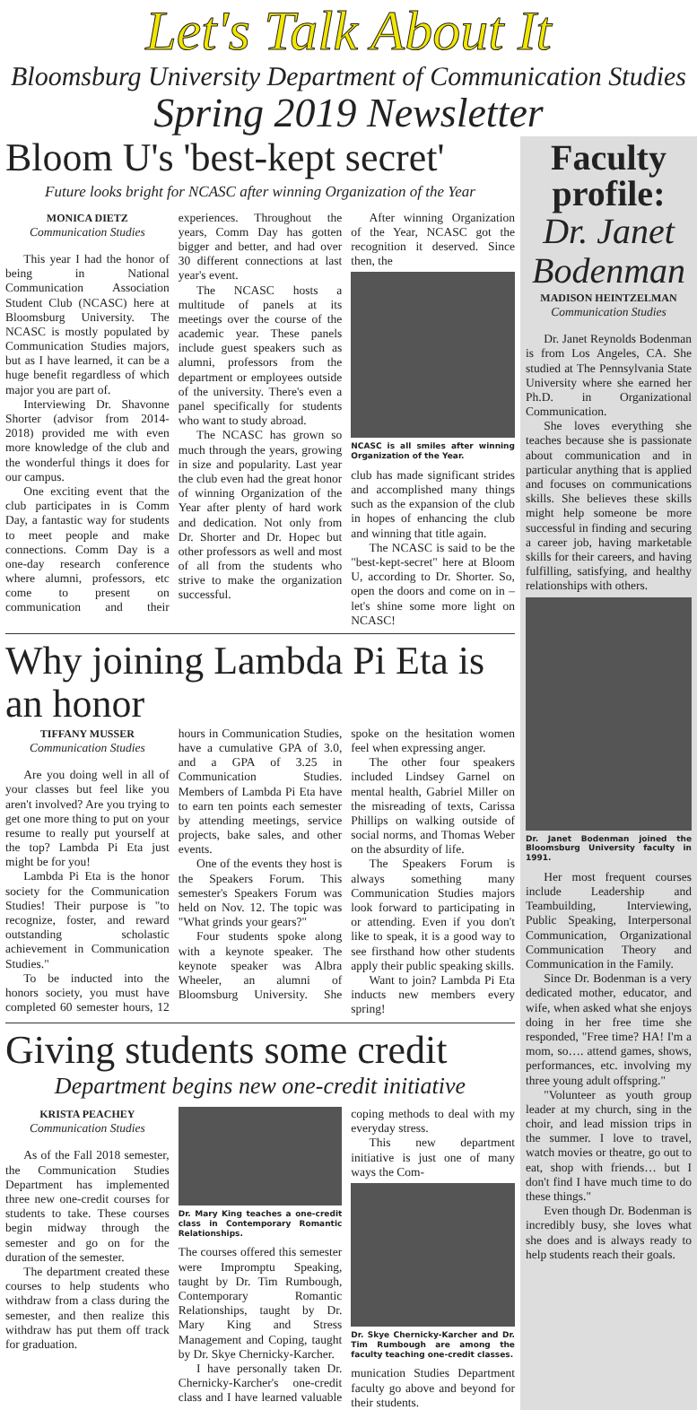Let's Talk About It
Bloomsburg University Department of Communication Studies
Spring 2019 Newsletter
Bloom U's 'best-kept secret'
Future looks bright for NCASC after winning Organization of the Year
MONICA DIETZ
Communication Studies
This year I had the honor of being in National Communication Association Student Club (NCASC) here at Bloomsburg University. The NCASC is mostly populated by Communication Studies majors, but as I have learned, it can be a huge benefit regardless of which major you are part of.
Interviewing Dr. Shavonne Shorter (advisor from 2014-2018) provided me with even more knowledge of the club and the wonderful things it does for our campus.
One exciting event that the club participates in is Comm Day, a fantastic way for students to meet people and make connections. Comm Day is a one-day research conference where alumni, professors, etc come to present on communication and their experiences. Throughout the years, Comm Day has gotten bigger and better, and had over 30 different connections at last year's event.
The NCASC hosts a multitude of panels at its meetings over the course of the academic year. These panels include guest speakers such as alumni, professors from the department or employees outside of the university. There's even a panel specifically for students who want to study abroad.
The NCASC has grown so much through the years, growing in size and popularity. Last year the club even had the great honor of winning Organization of the Year after plenty of hard work and dedication. Not only from Dr. Shorter and Dr. Hopec but other professors as well and most of all from the students who strive to make the organization successful.
After winning Organization of the Year, NCASC got the recognition it deserved. Since then, the
NCASC is all smiles after winning Organization of the Year.
club has made significant strides and accomplished many things such as the expansion of the club in hopes of enhancing the club and winning that title again.
The NCASC is said to be the "best-kept-secret" here at Bloom U, according to Dr. Shorter. So, open the doors and come on in – let's shine some more light on NCASC!
Why joining Lambda Pi Eta is an honor
TIFFANY MUSSER
Communication Studies
Are you doing well in all of your classes but feel like you aren't involved? Are you trying to get one more thing to put on your resume to really put yourself at the top? Lambda Pi Eta just might be for you!
Lambda Pi Eta is the honor society for the Communication Studies! Their purpose is "to recognize, foster, and reward outstanding scholastic achievement in Communication Studies."
To be inducted into the honors society, you must have completed 60 semester hours, 12 hours in Communication Studies, have a cumulative GPA of 3.0, and a GPA of 3.25 in Communication Studies. Members of Lambda Pi Eta have to earn ten points each semester by attending meetings, service projects, bake sales, and other events.
One of the events they host is the Speakers Forum. This semester's Speakers Forum was held on Nov. 12. The topic was "What grinds your gears?"
Four students spoke along with a keynote speaker. The keynote speaker was Albra Wheeler, an alumni of Bloomsburg University. She spoke on the hesitation women feel when expressing anger.
The other four speakers included Lindsey Garnel on mental health, Gabriel Miller on the misreading of texts, Carissa Phillips on walking outside of social norms, and Thomas Weber on the absurdity of life.
The Speakers Forum is always something many Communication Studies majors look forward to participating in or attending. Even if you don't like to speak, it is a good way to see firsthand how other students apply their public speaking skills.
Want to join? Lambda Pi Eta inducts new members every spring!
Giving students some credit
Department begins new one-credit initiative
KRISTA PEACHEY
Communication Studies
As of the Fall 2018 semester, the Communication Studies Department has implemented three new one-credit courses for students to take. These courses begin midway through the semester and go on for the duration of the semester.
The department created these courses to help students who withdraw from a class during the semester, and then realize this withdraw has put them off track for graduation.
Dr. Mary King teaches a one-credit class in Contemporary Romantic Relationships.
The courses offered this semester were Impromptu Speaking, taught by Dr. Tim Rumbough, Contemporary Romantic Relationships, taught by Dr. Mary King and Stress Management and Coping, taught by Dr. Skye Chernicky-Karcher.
I have personally taken Dr. Chernicky-Karcher's one-credit class and I have learned valuable coping methods to deal with my everyday stress.
This new department initiative is just one of many ways the Com-
Dr. Skye Chernicky-Karcher and Dr. Tim Rumbough are among the faculty teaching one-credit classes.
munication Studies Department faculty go above and beyond for their students.
Faculty profile:
Dr. Janet Bodenman
MADISON HEINTZELMAN
Communication Studies
Dr. Janet Reynolds Bodenman is from Los Angeles, CA. She studied at The Pennsylvania State University where she earned her Ph.D. in Organizational Communication.
She loves everything she teaches because she is passionate about communication and in particular anything that is applied and focuses on communications skills. She believes these skills might help someone be more successful in finding and securing a career job, having marketable skills for their careers, and having fulfilling, satisfying, and healthy relationships with others.
Dr. Janet Bodenman joined the Bloomsburg University faculty in 1991.
Her most frequent courses include Leadership and Teambuilding, Interviewing, Public Speaking, Interpersonal Communication, Organizational Communication Theory and Communication in the Family.
Since Dr. Bodenman is a very dedicated mother, educator, and wife, when asked what she enjoys doing in her free time she responded, "Free time? HA! I'm a mom, so…. attend games, shows, performances, etc. involving my three young adult offspring."
"Volunteer as youth group leader at my church, sing in the choir, and lead mission trips in the summer. I love to travel, watch movies or theatre, go out to eat, shop with friends… but I don't find I have much time to do these things."
Even though Dr. Bodenman is incredibly busy, she loves what she does and is always ready to help students reach their goals.